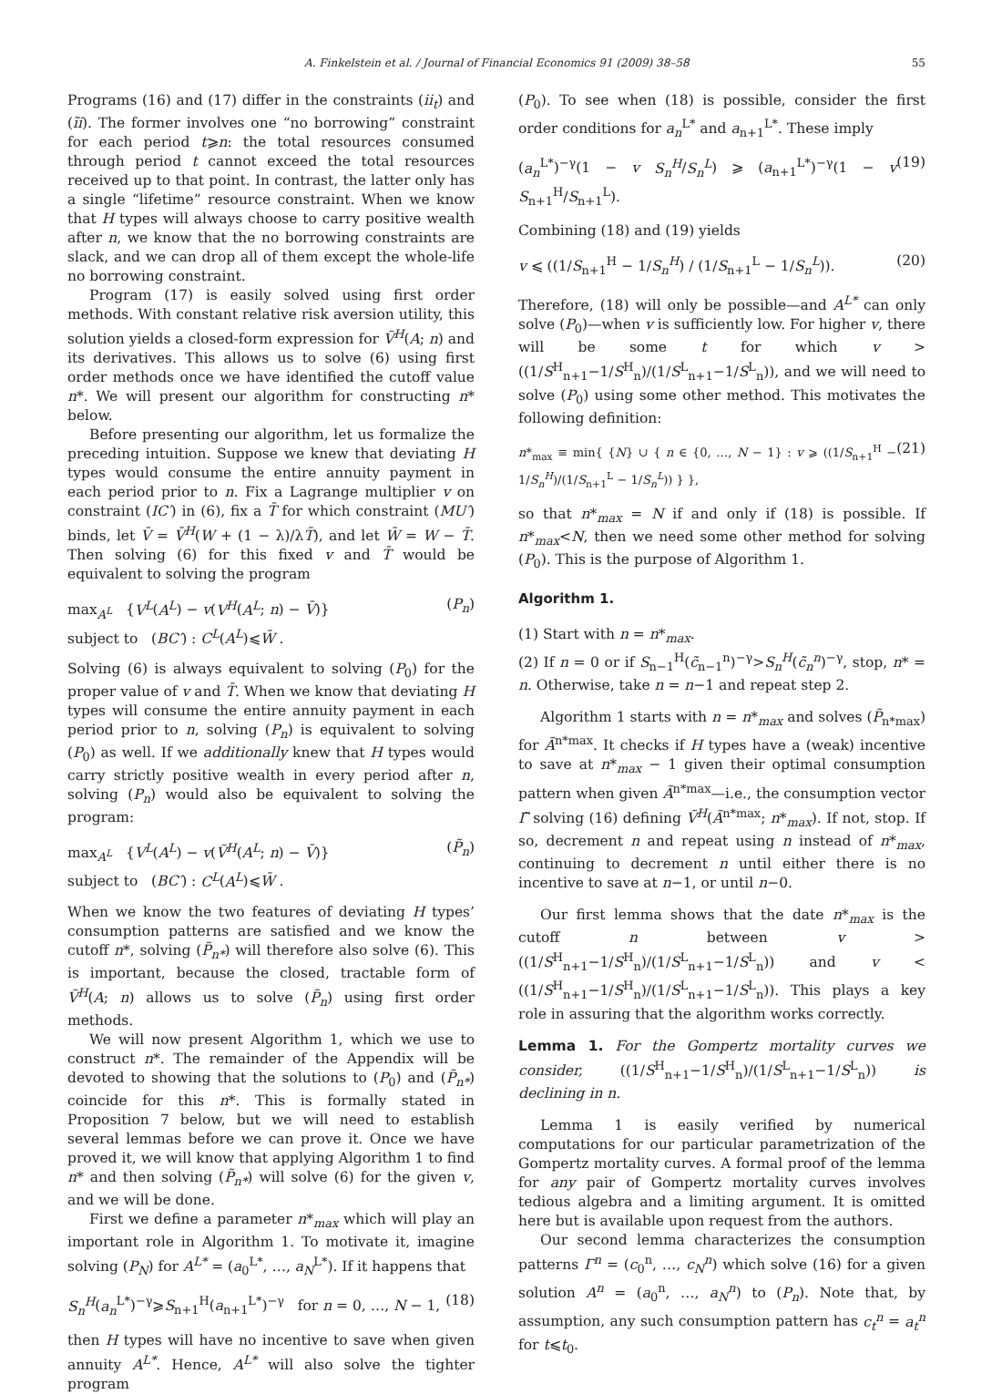A. Finkelstein et al. / Journal of Financial Economics 91 (2009) 38–58 55
Programs (16) and (17) differ in the constraints (ii<sub>t</sub>) and (ĩi). The former involves one “no borrowing” constraint for each period t⩾n: the total resources consumed through period t cannot exceed the total resources received up to that point. In contrast, the latter only has a single “lifetime” resource constraint. When we know that H types will always choose to carry positive wealth after n, we know that the no borrowing constraints are slack, and we can drop all of them except the whole-life no borrowing constraint.
Program (17) is easily solved using first order methods. With constant relative risk aversion utility, this solution yields a closed-form expression for Ṽ<sup>H</sup>(A; n) and its derivatives. This allows us to solve (6) using first order methods once we have identified the cutoff value n*. We will present our algorithm for constructing n* below.
Before presenting our algorithm, let us formalize the preceding intuition. Suppose we knew that deviating H types would consume the entire annuity payment in each period prior to n. Fix a Lagrange multiplier v on constraint (IC′) in (6), fix a T̄ for which constraint (MU′) binds, let V̄ = V̄<sup>H</sup>(W + (1 − λ)/λT̄), and let W̄ = W − T̄. Then solving (6) for this fixed v and T̄ would be equivalent to solving the program
max<sub>A<sup>L</sup></sub> {V<sup>L</sup>(A<sup>L</sup>) − v(V<sup>H</sup>(A<sup>L</sup>; n) − V̄)}
subject to (BC′) : C<sup>L</sup>(A<sup>L</sup>)⩽W̄ . (P<sub>n</sub>)
Solving (6) is always equivalent to solving (P<sub>0</sub>) for the proper value of v and T̄. When we know that deviating H types will consume the entire annuity payment in each period prior to n, solving (P<sub>n</sub>) is equivalent to solving (P<sub>0</sub>) as well. If we additionally knew that H types would carry strictly positive wealth in every period after n, solving (P<sub>n</sub>) would also be equivalent to solving the program:
max<sub>A<sup>L</sup></sub> {V<sup>L</sup>(A<sup>L</sup>) − v(Ṽ<sup>H</sup>(A<sup>L</sup>; n) − V̄)}
subject to (BC′) : C<sup>L</sup>(A<sup>L</sup>)⩽W̄ . (P̃<sub>n</sub>)
When we know the two features of deviating H types’ consumption patterns are satisfied and we know the cutoff n*, solving (P̃<sub>n*</sub>) will therefore also solve (6). This is important, because the closed, tractable form of Ṽ<sup>H</sup>(A; n) allows us to solve (P̃<sub>n</sub>) using first order methods.
We will now present Algorithm 1, which we use to construct n*. The remainder of the Appendix will be devoted to showing that the solutions to (P<sub>0</sub>) and (P̃<sub>n*</sub>) coincide for this n*. This is formally stated in Proposition 7 below, but we will need to establish several lemmas before we can prove it. Once we have proved it, we will know that applying Algorithm 1 to find n* and then solving (P̃<sub>n*</sub>) will solve (6) for the given v, and we will be done.
First we define a parameter n*<sub>max</sub> which will play an important role in Algorithm 1. To motivate it, imagine solving (P<sub>N</sub>) for A<sup>L*</sup> = (a<sub>0</sub><sup>L*</sup>, …, a<sub>N</sub><sup>L*</sup>). If it happens that
S<sub>n</sub><sup>H</sup>(a<sub>n</sub><sup>L*</sup>)<sup>−γ</sup>⩾S<sub>n+1</sub><sup>H</sup>(a<sub>n+1</sub><sup>L*</sup>)<sup>−γ</sup> for n = 0, …, N − 1, (18)
then H types will have no incentive to save when given annuity A<sup>L*</sup>. Hence, A<sup>L*</sup> will also solve the tighter program
(P<sub>0</sub>). To see when (18) is possible, consider the first order conditions for a<sub>n</sub><sup>L*</sup> and a<sub>n+1</sub><sup>L*</sup>. These imply
(a<sub>n</sub><sup>L*</sup>)<sup>−γ</sup>(1 − v S<sub>n</sub><sup>H</sup>/S<sub>n</sub><sup>L</sup>) ⩾ (a<sub>n+1</sub><sup>L*</sup>)<sup>−γ</sup>(1 − v S<sub>n+1</sub><sup>H</sup>/S<sub>n+1</sub><sup>L</sup>). (19)
Combining (18) and (19) yields
v ⩽ ((1/S<sub>n+1</sub><sup>H</sup> − 1/S<sub>n</sub><sup>H</sup>) / (1/S<sub>n+1</sub><sup>L</sup> − 1/S<sub>n</sub><sup>L</sup>)). (20)
Therefore, (18) will only be possible—and A<sup>L*</sup> can only solve (P<sub>0</sub>)—when v is sufficiently low. For higher v, there will be some t for which v > ((1/S<sup>H</sup><sub>n+1</sub>−1/S<sup>H</sup><sub>n</sub>)/(1/S<sup>L</sup><sub>n+1</sub>−1/S<sup>L</sup><sub>n</sub>)), and we will need to solve (P<sub>0</sub>) using some other method. This motivates the following definition:
n*<sub>max</sub> ≡ min{ {N} ∪ { n ∈ {0, …, N − 1} : v ⩾ ((1/S<sub>n+1</sub><sup>H</sup> − 1/S<sub>n</sub><sup>H</sup>)/(1/S<sub>n+1</sub><sup>L</sup> − 1/S<sub>n</sub><sup>L</sup>)) } }, (21)
so that n*<sub>max</sub> = N if and only if (18) is possible. If n*<sub>max</sub><N, then we need some other method for solving (P<sub>0</sub>). This is the purpose of Algorithm 1.
Algorithm 1.
(1) Start with n = n*<sub>max</sub>.
(2) If n = 0 or if S<sub>n−1</sub><sup>H</sup>(c̃<sub>n−1</sub><sup>n</sup>)<sup>−γ</sup>>S<sub>n</sub><sup>H</sup>(c̃<sub>n</sub><sup>n</sup>)<sup>−γ</sup>, stop, n* = n. Otherwise, take n = n−1 and repeat step 2.
Algorithm 1 starts with n = n*<sub>max</sub> and solves (P̃<sub>n*max</sub>) for Ã<sup>n*max</sup>. It checks if H types have a (weak) incentive to save at n*<sub>max</sub> − 1 given their optimal consumption pattern when given Ã<sup>n*max</sup>—i.e., the consumption vector Γ̃ solving (16) defining Ṽ<sup>H</sup>(Ã<sup>n*max</sup>; n*<sub>max</sub>). If not, stop. If so, decrement n and repeat using n instead of n*<sub>max</sub>, continuing to decrement n until either there is no incentive to save at n−1, or until n−0.
Our first lemma shows that the date n*<sub>max</sub> is the cutoff n between v > ((1/S<sup>H</sup><sub>n+1</sub>−1/S<sup>H</sup><sub>n</sub>)/(1/S<sup>L</sup><sub>n+1</sub>−1/S<sup>L</sup><sub>n</sub>)) and v < ((1/S<sup>H</sup><sub>n+1</sub>−1/S<sup>H</sup><sub>n</sub>)/(1/S<sup>L</sup><sub>n+1</sub>−1/S<sup>L</sup><sub>n</sub>)). This plays a key role in assuring that the algorithm works correctly.
Lemma 1. For the Gompertz mortality curves we consider, ((1/S<sup>H</sup><sub>n+1</sub>−1/S<sup>H</sup><sub>n</sub>)/(1/S<sup>L</sup><sub>n+1</sub>−1/S<sup>L</sup><sub>n</sub>)) is declining in n.
Lemma 1 is easily verified by numerical computations for our particular parametrization of the Gompertz mortality curves. A formal proof of the lemma for any pair of Gompertz mortality curves involves tedious algebra and a limiting argument. It is omitted here but is available upon request from the authors.
Our second lemma characterizes the consumption patterns Γ<sup>n</sup> = (c<sub>0</sub><sup>n</sup>, …, c<sub>N</sub><sup>n</sup>) which solve (16) for a given solution A<sup>n</sup> = (a<sub>0</sub><sup>n</sup>, …, a<sub>N</sub><sup>n</sup>) to (P<sub>n</sub>). Note that, by assumption, any such consumption pattern has c<sub>t</sub><sup>n</sup> = a<sub>t</sub><sup>n</sup> for t⩽t<sub>0</sub>.